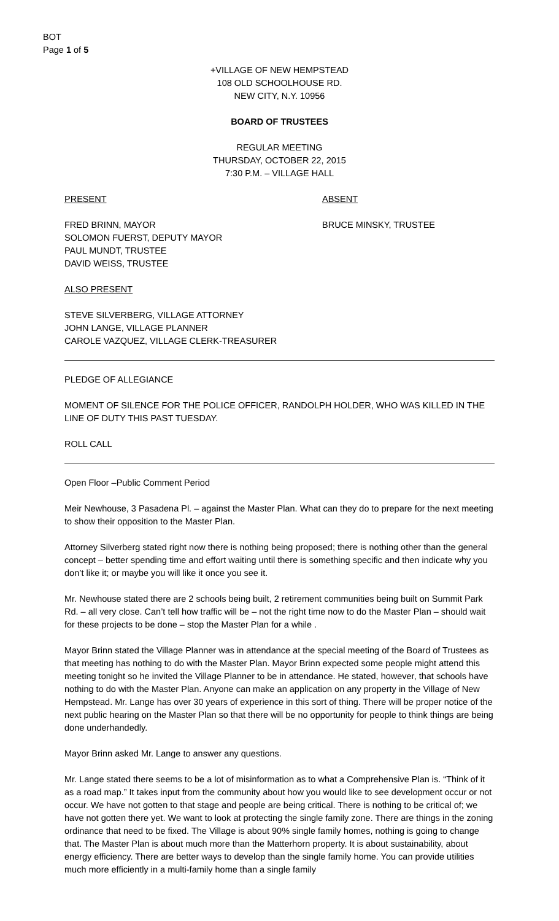BOT
Page 1 of 5
+VILLAGE OF NEW HEMPSTEAD
108 OLD SCHOOLHOUSE RD.
NEW CITY, N.Y. 10956
BOARD OF TRUSTEES
REGULAR MEETING
THURSDAY, OCTOBER 22, 2015
7:30 P.M. – VILLAGE HALL
PRESENT ABSENT
FRED BRINN, MAYOR
SOLOMON FUERST, DEPUTY MAYOR
PAUL MUNDT, TRUSTEE
DAVID WEISS, TRUSTEE
BRUCE MINSKY, TRUSTEE
ALSO PRESENT
STEVE SILVERBERG, VILLAGE ATTORNEY
JOHN LANGE, VILLAGE PLANNER
CAROLE VAZQUEZ, VILLAGE CLERK-TREASURER
PLEDGE OF ALLEGIANCE
MOMENT OF SILENCE FOR THE POLICE OFFICER, RANDOLPH HOLDER, WHO WAS KILLED IN THE LINE OF DUTY THIS PAST TUESDAY.
ROLL CALL
Open Floor –Public Comment Period
Meir Newhouse, 3 Pasadena Pl. – against the Master Plan. What can they do to prepare for the next meeting to show their opposition to the Master Plan.
Attorney Silverberg stated right now there is nothing being proposed; there is nothing other than the general concept – better spending time and effort waiting until there is something specific and then indicate why you don’t like it; or maybe you will like it once you see it.
Mr. Newhouse stated there are 2 schools being built, 2 retirement communities being built on Summit Park Rd. – all very close. Can’t tell how traffic will be – not the right time now to do the Master Plan – should wait for these projects to be done – stop the Master Plan for a while .
Mayor Brinn stated the Village Planner was in attendance at the special meeting of the Board of Trustees as that meeting has nothing to do with the Master Plan. Mayor Brinn expected some people might attend this meeting tonight so he invited the Village Planner to be in attendance. He stated, however, that schools have nothing to do with the Master Plan. Anyone can make an application on any property in the Village of New Hempstead. Mr. Lange has over 30 years of experience in this sort of thing. There will be proper notice of the next public hearing on the Master Plan so that there will be no opportunity for people to think things are being done underhandedly.
Mayor Brinn asked Mr. Lange to answer any questions.
Mr. Lange stated there seems to be a lot of misinformation as to what a Comprehensive Plan is. “Think of it as a road map.” It takes input from the community about how you would like to see development occur or not occur. We have not gotten to that stage and people are being critical. There is nothing to be critical of; we have not gotten there yet. We want to look at protecting the single family zone. There are things in the zoning ordinance that need to be fixed. The Village is about 90% single family homes, nothing is going to change that. The Master Plan is about much more than the Matterhorn property. It is about sustainability, about energy efficiency. There are better ways to develop than the single family home. You can provide utilities much more efficiently in a multi-family home than a single family